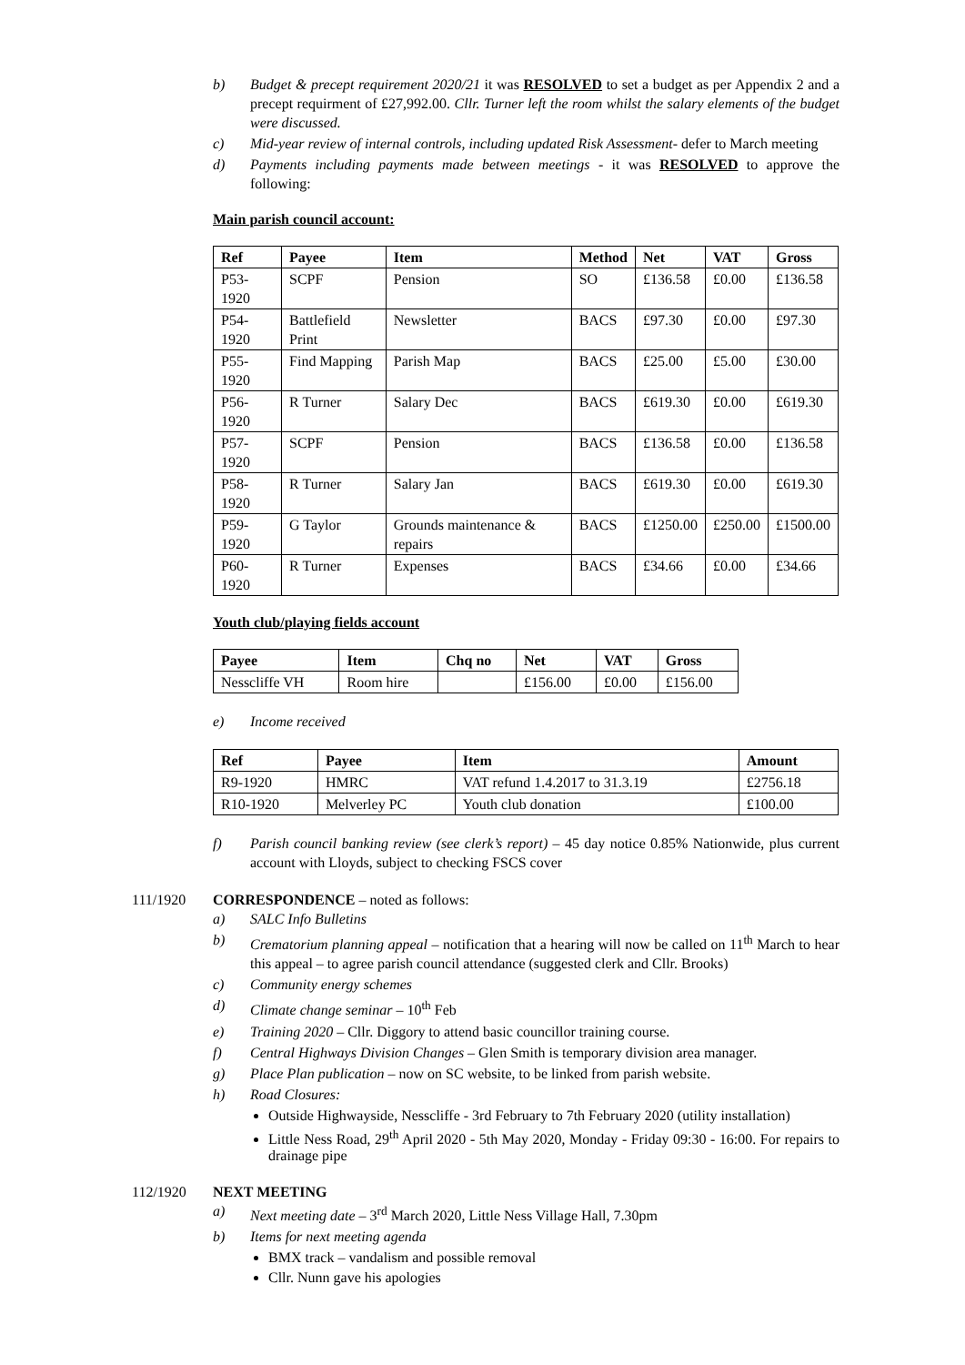b) Budget & precept requirement 2020/21 it was RESOLVED to set a budget as per Appendix 2 and a precept requirment of £27,992.00. Cllr. Turner left the room whilst the salary elements of the budget were discussed.
c) Mid-year review of internal controls, including updated Risk Assessment- defer to March meeting
d) Payments including payments made between meetings - it was RESOLVED to approve the following:
Main parish council account:
| Ref | Payee | Item | Method | Net | VAT | Gross |
| --- | --- | --- | --- | --- | --- | --- |
| P53-1920 | SCPF | Pension | SO | £136.58 | £0.00 | £136.58 |
| P54-1920 | Battlefield Print | Newsletter | BACS | £97.30 | £0.00 | £97.30 |
| P55-1920 | Find Mapping | Parish Map | BACS | £25.00 | £5.00 | £30.00 |
| P56-1920 | R Turner | Salary Dec | BACS | £619.30 | £0.00 | £619.30 |
| P57-1920 | SCPF | Pension | BACS | £136.58 | £0.00 | £136.58 |
| P58-1920 | R Turner | Salary Jan | BACS | £619.30 | £0.00 | £619.30 |
| P59-1920 | G Taylor | Grounds maintenance & repairs | BACS | £1250.00 | £250.00 | £1500.00 |
| P60-1920 | R Turner | Expenses | BACS | £34.66 | £0.00 | £34.66 |
Youth club/playing fields account
| Payee | Item | Chq no | Net | VAT | Gross |
| --- | --- | --- | --- | --- | --- |
| Nesscliffe VH | Room hire | | £156.00 | £0.00 | £156.00 |
e) Income received
| Ref | Payee | Item | Amount |
| --- | --- | --- | --- |
| R9-1920 | HMRC | VAT refund 1.4.2017 to 31.3.19 | £2756.18 |
| R10-1920 | Melverley PC | Youth club donation | £100.00 |
f) Parish council banking review (see clerk’s report) – 45 day notice 0.85% Nationwide, plus current account with Lloyds, subject to checking FSCS cover
111/1920 CORRESPONDENCE – noted as follows:
a) SALC Info Bulletins
b) Crematorium planning appeal – notification that a hearing will now be called on 11<sup>th</sup> March to hear this appeal – to agree parish council attendance (suggested clerk and Cllr. Brooks)
c) Community energy schemes
d) Climate change seminar – 10<sup>th</sup> Feb
e) Training 2020 – Cllr. Diggory to attend basic councillor training course.
f) Central Highways Division Changes – Glen Smith is temporary division area manager.
g) Place Plan publication – now on SC website, to be linked from parish website.
h) Road Closures:
Outside Highwayside, Nesscliffe - 3rd February to 7th February 2020 (utility installation)
Little Ness Road, 29<sup>th</sup> April 2020 - 5th May 2020, Monday - Friday 09:30 - 16:00. For repairs to drainage pipe
112/1920 NEXT MEETING
a) Next meeting date – 3<sup>rd</sup> March 2020, Little Ness Village Hall, 7.30pm
b) Items for next meeting agenda
BMX track – vandalism and possible removal
Cllr. Nunn gave his apologies